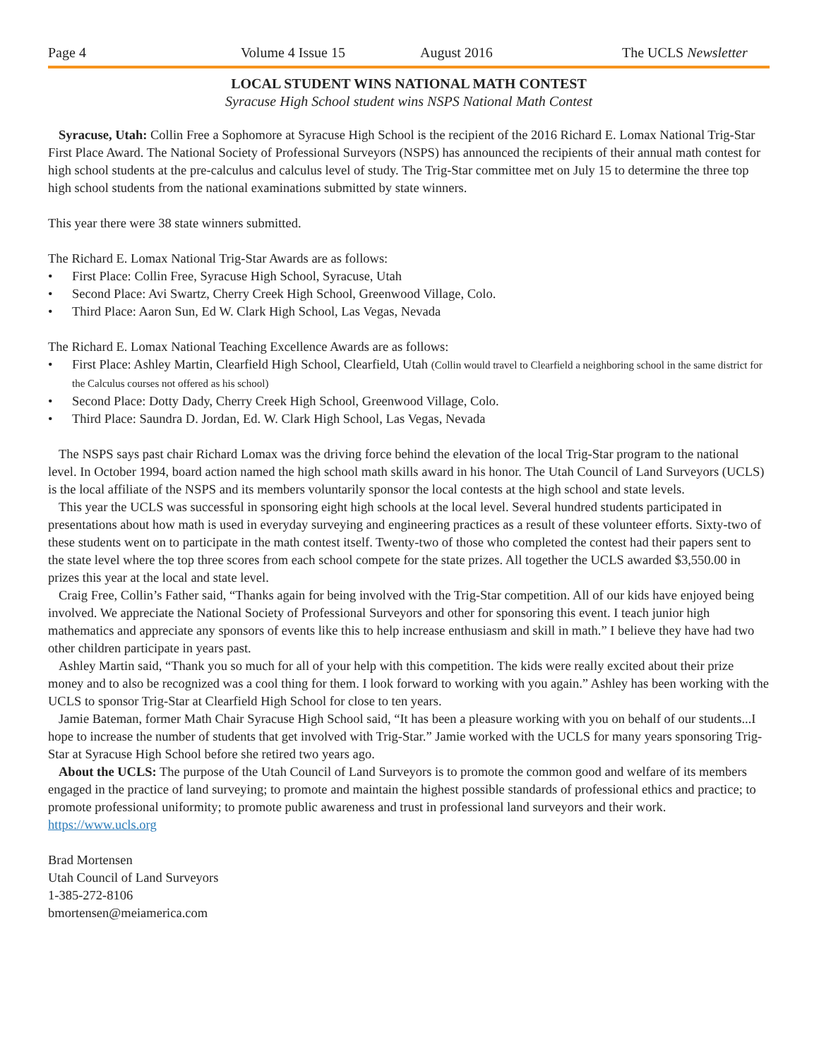Page 4 Volume 4 Issue 15 August 2016 The UCLS Newsletter
LOCAL STUDENT WINS NATIONAL MATH CONTEST
Syracuse High School student wins NSPS National Math Contest
Syracuse, Utah: Collin Free a Sophomore at Syracuse High School is the recipient of the 2016 Richard E. Lomax National Trig-Star First Place Award. The National Society of Professional Surveyors (NSPS) has announced the recipients of their annual math contest for high school students at the pre-calculus and calculus level of study. The Trig-Star committee met on July 15 to determine the three top high school students from the national examinations submitted by state winners.
This year there were 38 state winners submitted.
The Richard E. Lomax National Trig-Star Awards are as follows:
First Place: Collin Free, Syracuse High School, Syracuse, Utah
Second Place: Avi Swartz, Cherry Creek High School, Greenwood Village, Colo.
Third Place: Aaron Sun, Ed W. Clark High School, Las Vegas, Nevada
The Richard E. Lomax National Teaching Excellence Awards are as follows:
First Place: Ashley Martin, Clearfield High School, Clearfield, Utah (Collin would travel to Clearfield a neighboring school in the same district for the Calculus courses not offered as his school)
Second Place: Dotty Dady, Cherry Creek High School, Greenwood Village, Colo.
Third Place: Saundra D. Jordan, Ed. W. Clark High School, Las Vegas, Nevada
The NSPS says past chair Richard Lomax was the driving force behind the elevation of the local Trig-Star program to the national level. In October 1994, board action named the high school math skills award in his honor. The Utah Council of Land Surveyors (UCLS) is the local affiliate of the NSPS and its members voluntarily sponsor the local contests at the high school and state levels.
This year the UCLS was successful in sponsoring eight high schools at the local level. Several hundred students participated in presentations about how math is used in everyday surveying and engineering practices as a result of these volunteer efforts. Sixty-two of these students went on to participate in the math contest itself. Twenty-two of those who completed the contest had their papers sent to the state level where the top three scores from each school compete for the state prizes. All together the UCLS awarded $3,550.00 in prizes this year at the local and state level.
Craig Free, Collin’s Father said, “Thanks again for being involved with the Trig-Star competition. All of our kids have enjoyed being involved. We appreciate the National Society of Professional Surveyors and other for sponsoring this event. I teach junior high mathematics and appreciate any sponsors of events like this to help increase enthusiasm and skill in math.” I believe they have had two other children participate in years past.
Ashley Martin said, “Thank you so much for all of your help with this competition. The kids were really excited about their prize money and to also be recognized was a cool thing for them. I look forward to working with you again.” Ashley has been working with the UCLS to sponsor Trig-Star at Clearfield High School for close to ten years.
Jamie Bateman, former Math Chair Syracuse High School said, “It has been a pleasure working with you on behalf of our students...I hope to increase the number of students that get involved with Trig-Star.” Jamie worked with the UCLS for many years sponsoring Trig-Star at Syracuse High School before she retired two years ago.
About the UCLS: The purpose of the Utah Council of Land Surveyors is to promote the common good and welfare of its members engaged in the practice of land surveying; to promote and maintain the highest possible standards of professional ethics and practice; to promote professional uniformity; to promote public awareness and trust in professional land surveyors and their work. https://www.ucls.org
Brad Mortensen
Utah Council of Land Surveyors
1-385-272-8106
bmortensen@meiamerica.com